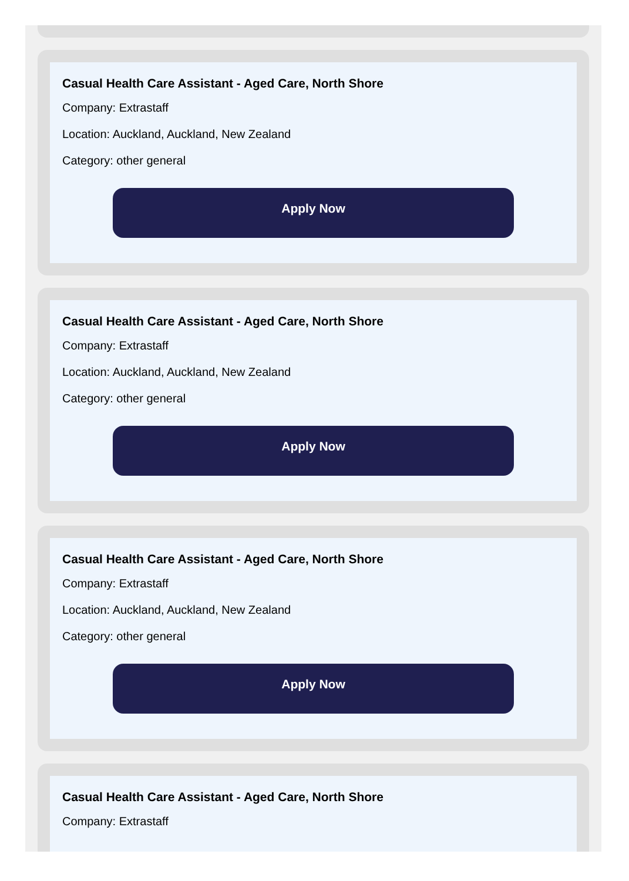Casual Health Care Assistant - Aged Care, North Shore
Company: Extrastaff
Location: Auckland, Auckland, New Zealand
Category: other general
Apply Now
Casual Health Care Assistant - Aged Care, North Shore
Company: Extrastaff
Location: Auckland, Auckland, New Zealand
Category: other general
Apply Now
Casual Health Care Assistant - Aged Care, North Shore
Company: Extrastaff
Location: Auckland, Auckland, New Zealand
Category: other general
Apply Now
Casual Health Care Assistant - Aged Care, North Shore
Company: Extrastaff